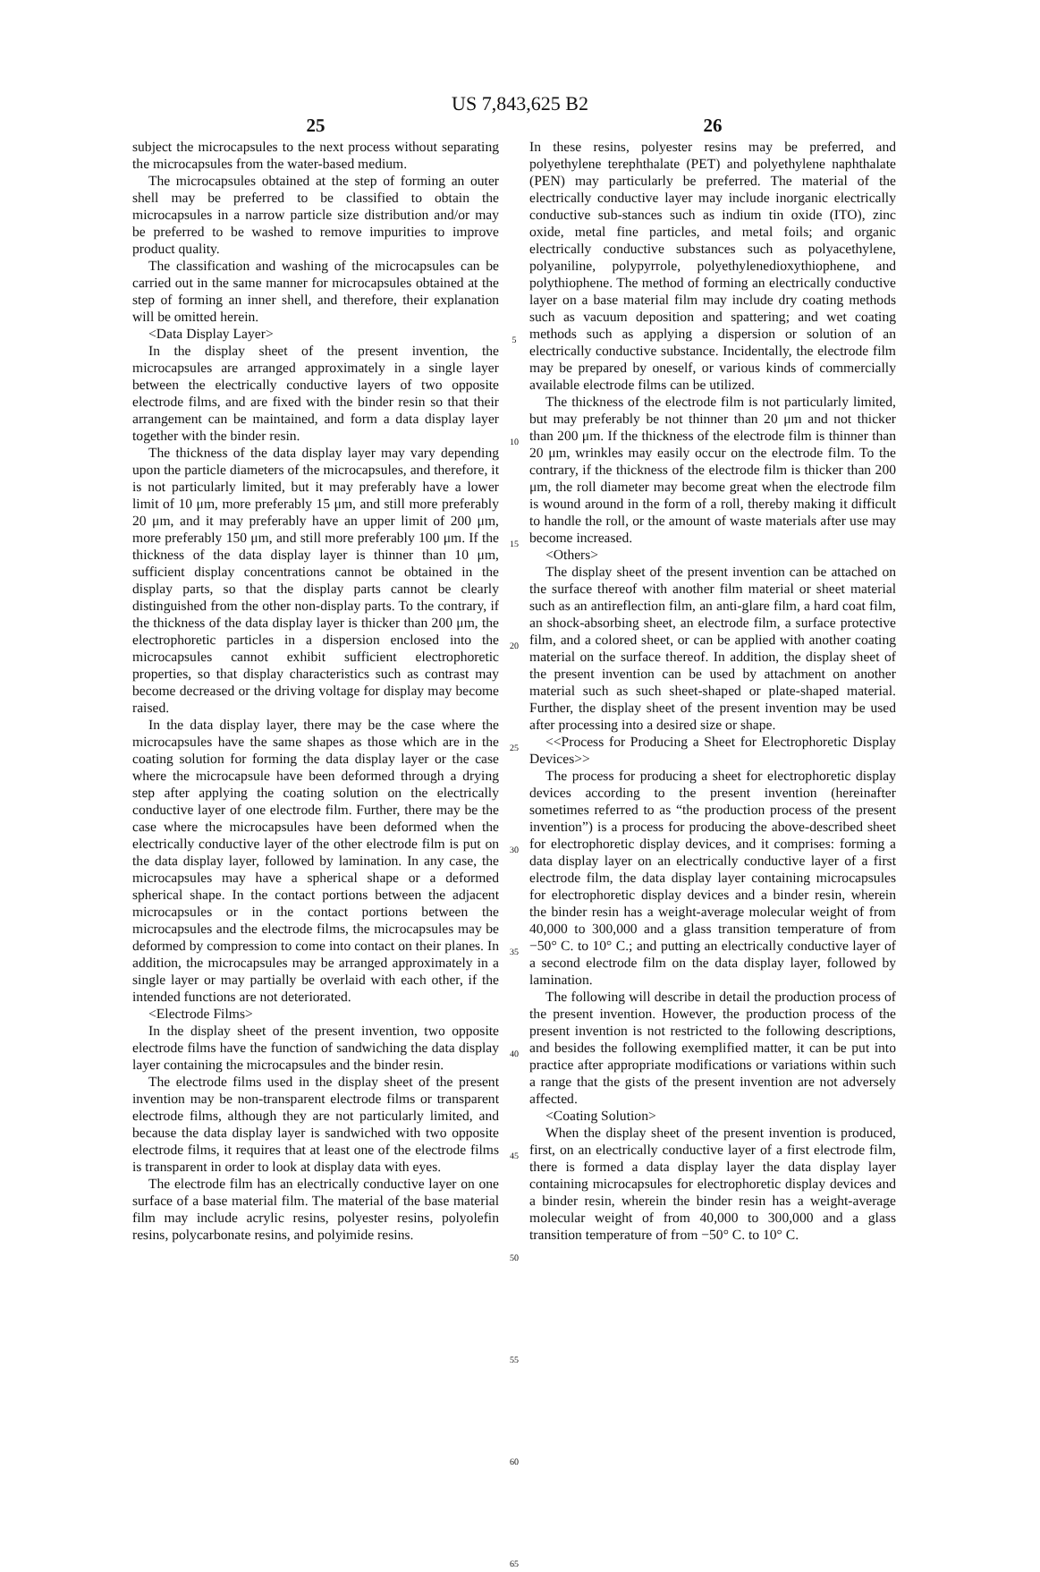US 7,843,625 B2
25
subject the microcapsules to the next process without separating the microcapsules from the water-based medium.
The microcapsules obtained at the step of forming an outer shell may be preferred to be classified to obtain the microcapsules in a narrow particle size distribution and/or may be preferred to be washed to remove impurities to improve product quality.
The classification and washing of the microcapsules can be carried out in the same manner for microcapsules obtained at the step of forming an inner shell, and therefore, their explanation will be omitted herein.
<Data Display Layer>
In the display sheet of the present invention, the microcapsules are arranged approximately in a single layer between the electrically conductive layers of two opposite electrode films, and are fixed with the binder resin so that their arrangement can be maintained, and form a data display layer together with the binder resin.
The thickness of the data display layer may vary depending upon the particle diameters of the microcapsules, and therefore, it is not particularly limited, but it may preferably have a lower limit of 10 μm, more preferably 15 μm, and still more preferably 20 μm, and it may preferably have an upper limit of 200 μm, more preferably 150 μm, and still more preferably 100 μm. If the thickness of the data display layer is thinner than 10 μm, sufficient display concentrations cannot be obtained in the display parts, so that the display parts cannot be clearly distinguished from the other non-display parts. To the contrary, if the thickness of the data display layer is thicker than 200 μm, the electrophoretic particles in a dispersion enclosed into the microcapsules cannot exhibit sufficient electrophoretic properties, so that display characteristics such as contrast may become decreased or the driving voltage for display may become raised.
In the data display layer, there may be the case where the microcapsules have the same shapes as those which are in the coating solution for forming the data display layer or the case where the microcapsule have been deformed through a drying step after applying the coating solution on the electrically conductive layer of one electrode film. Further, there may be the case where the microcapsules have been deformed when the electrically conductive layer of the other electrode film is put on the data display layer, followed by lamination. In any case, the microcapsules may have a spherical shape or a deformed spherical shape. In the contact portions between the adjacent microcapsules or in the contact portions between the microcapsules and the electrode films, the microcapsules may be deformed by compression to come into contact on their planes. In addition, the microcapsules may be arranged approximately in a single layer or may partially be overlaid with each other, if the intended functions are not deteriorated.
<Electrode Films>
In the display sheet of the present invention, two opposite electrode films have the function of sandwiching the data display layer containing the microcapsules and the binder resin.
The electrode films used in the display sheet of the present invention may be non-transparent electrode films or transparent electrode films, although they are not particularly limited, and because the data display layer is sandwiched with two opposite electrode films, it requires that at least one of the electrode films is transparent in order to look at display data with eyes.
The electrode film has an electrically conductive layer on one surface of a base material film. The material of the base material film may include acrylic resins, polyester resins, polyolefin resins, polycarbonate resins, and polyimide resins.
5
10
15
20
25
30
35
40
45
50
55
60
65
26
In these resins, polyester resins may be preferred, and polyethylene terephthalate (PET) and polyethylene naphthalate (PEN) may particularly be preferred. The material of the electrically conductive layer may include inorganic electrically conductive sub-stances such as indium tin oxide (ITO), zinc oxide, metal fine particles, and metal foils; and organic electrically conductive substances such as polyacethylene, polyaniline, polypyrrole, polyethylenedioxythiophene, and polythiophene. The method of forming an electrically conductive layer on a base material film may include dry coating methods such as vacuum deposition and spattering; and wet coating methods such as applying a dispersion or solution of an electrically conductive substance. Incidentally, the electrode film may be prepared by oneself, or various kinds of commercially available electrode films can be utilized.
The thickness of the electrode film is not particularly limited, but may preferably be not thinner than 20 μm and not thicker than 200 μm. If the thickness of the electrode film is thinner than 20 μm, wrinkles may easily occur on the electrode film. To the contrary, if the thickness of the electrode film is thicker than 200 μm, the roll diameter may become great when the electrode film is wound around in the form of a roll, thereby making it difficult to handle the roll, or the amount of waste materials after use may become increased.
<Others>
The display sheet of the present invention can be attached on the surface thereof with another film material or sheet material such as an antireflection film, an anti-glare film, a hard coat film, an shock-absorbing sheet, an electrode film, a surface protective film, and a colored sheet, or can be applied with another coating material on the surface thereof. In addition, the display sheet of the present invention can be used by attachment on another material such as such sheet-shaped or plate-shaped material. Further, the display sheet of the present invention may be used after processing into a desired size or shape.
<<Process for Producing a Sheet for Electrophoretic Display Devices>>
The process for producing a sheet for electrophoretic display devices according to the present invention (hereinafter sometimes referred to as “the production process of the present invention”) is a process for producing the above-described sheet for electrophoretic display devices, and it comprises: forming a data display layer on an electrically conductive layer of a first electrode film, the data display layer containing microcapsules for electrophoretic display devices and a binder resin, wherein the binder resin has a weight-average molecular weight of from 40,000 to 300,000 and a glass transition temperature of from −50° C. to 10° C.; and putting an electrically conductive layer of a second electrode film on the data display layer, followed by lamination.
The following will describe in detail the production process of the present invention. However, the production process of the present invention is not restricted to the following descriptions, and besides the following exemplified matter, it can be put into practice after appropriate modifications or variations within such a range that the gists of the present invention are not adversely affected.
<Coating Solution>
When the display sheet of the present invention is produced, first, on an electrically conductive layer of a first electrode film, there is formed a data display layer the data display layer containing microcapsules for electrophoretic display devices and a binder resin, wherein the binder resin has a weight-average molecular weight of from 40,000 to 300,000 and a glass transition temperature of from −50° C. to 10° C.